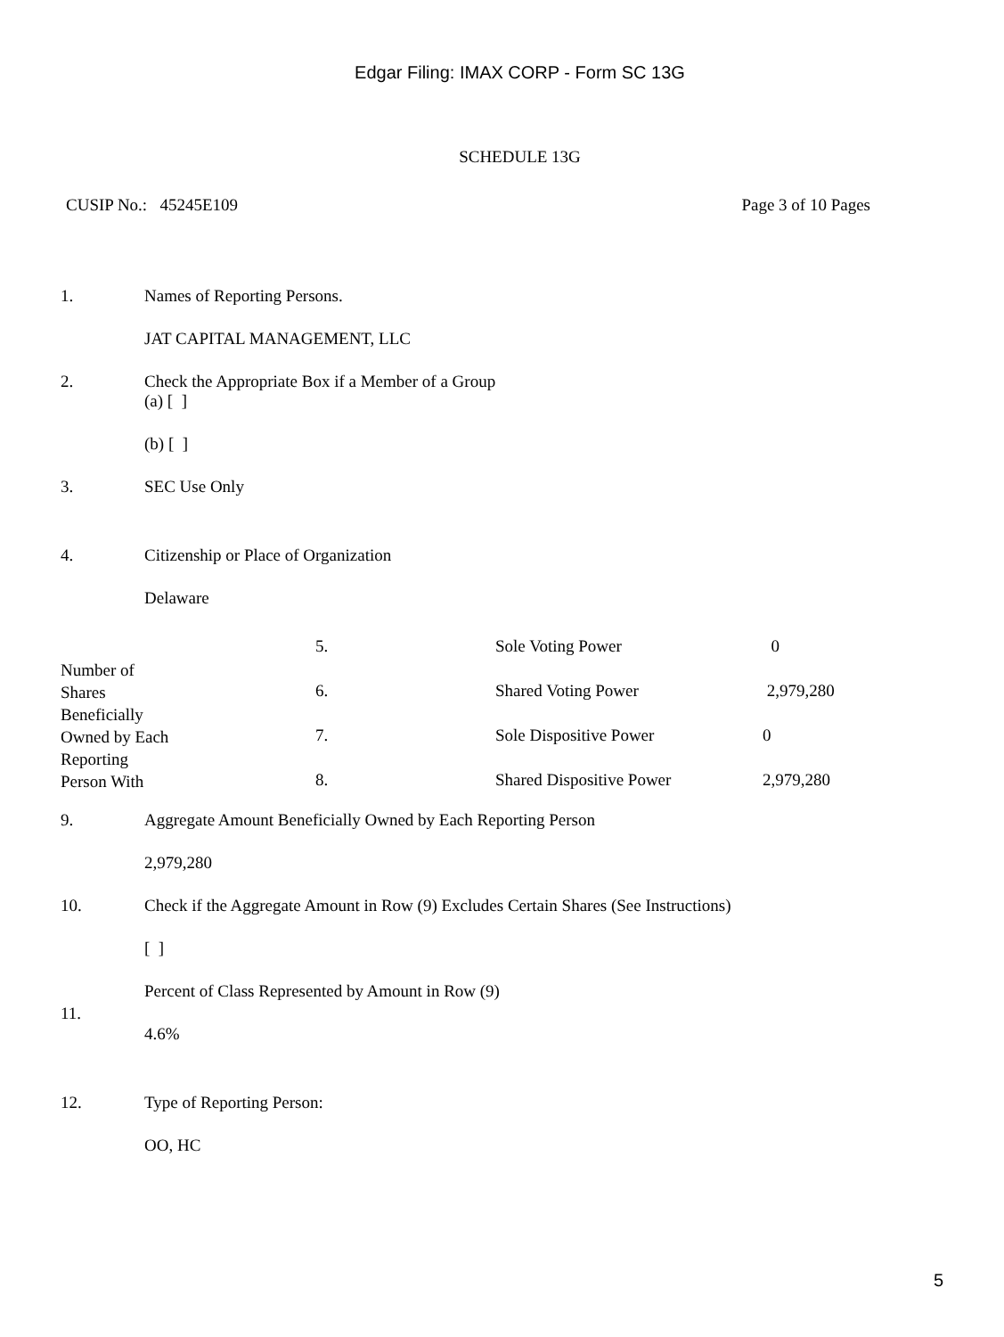Edgar Filing: IMAX CORP - Form SC 13G
SCHEDULE 13G
CUSIP No.: 45245E109 Page 3 of 10 Pages
1. Names of Reporting Persons.
JAT CAPITAL MANAGEMENT, LLC
2. Check the Appropriate Box if a Member of a Group
(a) [ ]
(b) [ ]
3. SEC Use Only
4. Citizenship or Place of Organization
Delaware
| | 5. | Sole Voting Power | 0 |
| Number of Shares Beneficially Owned by Each Reporting Person With | | | |
| | 6. | Shared Voting Power | 2,979,280 |
| | 7. | Sole Dispositive Power | 0 |
| | 8. | Shared Dispositive Power | 2,979,280 |
9. Aggregate Amount Beneficially Owned by Each Reporting Person
2,979,280
10. Check if the Aggregate Amount in Row (9) Excludes Certain Shares (See Instructions)
[ ]
11.
Percent of Class Represented by Amount in Row (9)
4.6%
12. Type of Reporting Person:
OO, HC
5